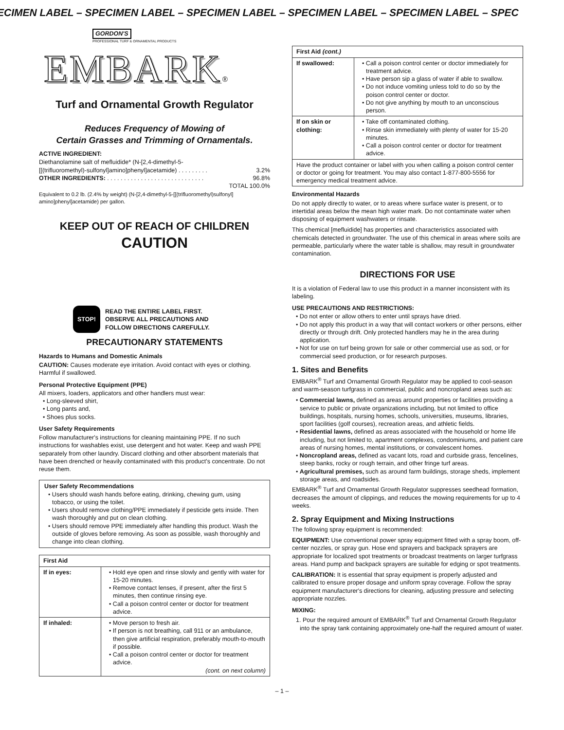ECIMEN LABEL – SPECIMEN LABEL – SPECIMEN LABEL – SPECIMEN LABEL – SPECIMEN LABEL – SPEC
GORDON'S
PROFESSIONAL TURF & ORNAMENTAL PRODUCTS
EMBARK®
Turf and Ornamental Growth Regulator
Reduces Frequency of Mowing of
Certain Grasses and Trimming of Ornamentals.
ACTIVE INGREDIENT:
Diethanolamine salt of mefluidide* (N-[2,4-dimethyl-5-
[[(trifluoromethyl)-sulfonyl]amino]phenyl]acetamide) . . . . . . . . . 3.2%
OTHER INGREDIENTS: . . . . . . . . . . . . . . . . . . . . . . . . . . . . . 96.8%
TOTAL 100.0%
Equivalent to 0.2 lb. (2.4% by weight) (N-[2,4-dimethyl-5-[[(trifluoromethyl)sulfonyl] amino]phenyl]acetamide) per gallon.
KEEP OUT OF REACH OF CHILDREN
CAUTION
STOP!
READ THE ENTIRE LABEL FIRST.
OBSERVE ALL PRECAUTIONS AND
FOLLOW DIRECTIONS CAREFULLY.
PRECAUTIONARY STATEMENTS
Hazards to Humans and Domestic Animals
CAUTION: Causes moderate eye irritation. Avoid contact with eyes or clothing. Harmful if swallowed.
Personal Protective Equipment (PPE)
All mixers, loaders, applicators and other handlers must wear:
• Long-sleeved shirt,
• Long pants and,
• Shoes plus socks.
User Safety Requirements
Follow manufacturer's instructions for cleaning maintaining PPE. If no such instructions for washables exist, use detergent and hot water. Keep and wash PPE separately from other laundry. Discard clothing and other absorbent materials that have been drenched or heavily contaminated with this product's concentrate. Do not reuse them.
User Safety Recommendations
• Users should wash hands before eating, drinking, chewing gum, using tobacco, or using the toilet.
• Users should remove clothing/PPE immediately if pesticide gets inside. Then wash thoroughly and put on clean clothing.
• Users should remove PPE immediately after handling this product. Wash the outside of gloves before removing. As soon as possible, wash thoroughly and change into clean clothing.
| First Aid | |
| --- | --- |
| If in eyes: | • Hold eye open and rinse slowly and gently with water for 15-20 minutes. • Remove contact lenses, if present, after the first 5 minutes, then continue rinsing eye. • Call a poison control center or doctor for treatment advice. |
| If inhaled: | • Move person to fresh air. • If person is not breathing, call 911 or an ambulance, then give artificial respiration, preferably mouth-to-mouth if possible. • Call a poison control center or doctor for treatment advice. (cont. on next column) |
| First Aid (cont.) | |
| --- | --- |
| If swallowed: | • Call a poison control center or doctor immediately for treatment advice. • Have person sip a glass of water if able to swallow. • Do not induce vomiting unless told to do so by the poison control center or doctor. • Do not give anything by mouth to an unconscious person. |
| If on skin or clothing: | • Take off contaminated clothing. • Rinse skin immediately with plenty of water for 15-20 minutes. • Call a poison control center or doctor for treatment advice. |
| Have the product container or label with you when calling a poison control center or doctor or going for treatment. You may also contact 1-877-800-5556 for emergency medical treatment advice. | |
Environmental Hazards
Do not apply directly to water, or to areas where surface water is present, or to intertidal areas below the mean high water mark. Do not contaminate water when disposing of equipment washwaters or rinsate.
This chemical [mefluidide] has properties and characteristics associated with chemicals detected in groundwater. The use of this chemical in areas where soils are permeable, particularly where the water table is shallow, may result in groundwater contamination.
DIRECTIONS FOR USE
It is a violation of Federal law to use this product in a manner inconsistent with its labeling.
USE PRECAUTIONS AND RESTRICTIONS:
• Do not enter or allow others to enter until sprays have dried.
• Do not apply this product in a way that will contact workers or other persons, either directly or through drift. Only protected handlers may he in the area during application.
• Not for use on turf being grown for sale or other commercial use as sod, or for commercial seed production, or for research purposes.
1. Sites and Benefits
EMBARK<sup>®</sup> Turf and Ornamental Growth Regulator may be applied to cool-season and warm-season turfgrass in commercial, public and noncropland areas such as:
• Commercial lawns, defined as areas around properties or facilities providing a service to public or private organizations including, but not limited to office buildings, hospitals, nursing homes, schools, universities, museums, libraries, sport facilities (golf courses), recreation areas, and athletic fields.
• Residential lawns, defined as areas associated with the household or home life including, but not limited to, apartment complexes, condominiums, and patient care areas of nursing homes, mental institutions, or convalescent homes.
• Noncropland areas, defined as vacant lots, road and curbside grass, fencelines, steep banks, rocky or rough terrain, and other fringe turf areas.
• Agricultural premises, such as around farm buildings, storage sheds, implement storage areas, and roadsides.
EMBARK<sup>®</sup> Turf and Ornamental Growth Regulator suppresses seedhead formation, decreases the amount of clippings, and reduces the mowing requirements for up to 4 weeks.
2. Spray Equipment and Mixing Instructions
The following spray equipment is recommended:
EQUIPMENT: Use conventional power spray equipment fitted with a spray boom, off-center nozzles, or spray gun. Hose end sprayers and backpack sprayers are appropriate for localized spot treatments or broadcast treatments on larger turfgrass areas. Hand pump and backpack sprayers are suitable for edging or spot treatments.
CALIBRATION: It is essential that spray equipment is properly adjusted and calibrated to ensure proper dosage and uniform spray coverage. Follow the spray equipment manufacturer's directions for cleaning, adjusting pressure and selecting appropriate nozzles.
MIXING:
1. Pour the required amount of EMBARK<sup>®</sup> Turf and Ornamental Growth Regulator into the spray tank containing approximately one-half the required amount of water.
– 1 –